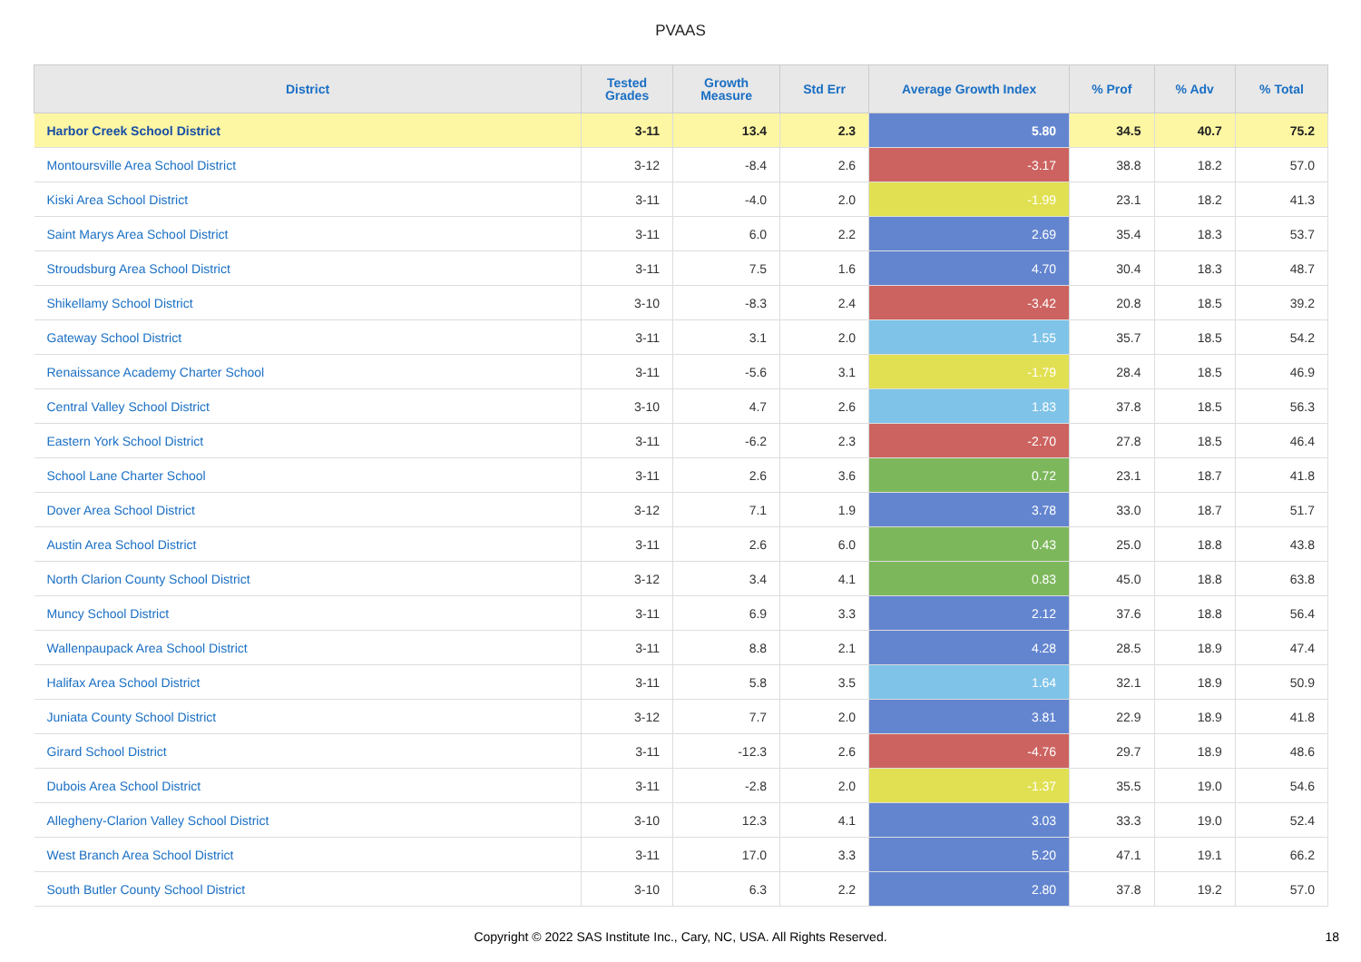PVAAS
| District | Tested Grades | Growth Measure | Std Err | Average Growth Index | % Prof | % Adv | % Total |
| --- | --- | --- | --- | --- | --- | --- | --- |
| Harbor Creek School District | 3-11 | 13.4 | 2.3 | 5.80 | 34.5 | 40.7 | 75.2 |
| Montoursville Area School District | 3-12 | -8.4 | 2.6 | -3.17 | 38.8 | 18.2 | 57.0 |
| Kiski Area School District | 3-11 | -4.0 | 2.0 | -1.99 | 23.1 | 18.2 | 41.3 |
| Saint Marys Area School District | 3-11 | 6.0 | 2.2 | 2.69 | 35.4 | 18.3 | 53.7 |
| Stroudsburg Area School District | 3-11 | 7.5 | 1.6 | 4.70 | 30.4 | 18.3 | 48.7 |
| Shikellamy School District | 3-10 | -8.3 | 2.4 | -3.42 | 20.8 | 18.5 | 39.2 |
| Gateway School District | 3-11 | 3.1 | 2.0 | 1.55 | 35.7 | 18.5 | 54.2 |
| Renaissance Academy Charter School | 3-11 | -5.6 | 3.1 | -1.79 | 28.4 | 18.5 | 46.9 |
| Central Valley School District | 3-10 | 4.7 | 2.6 | 1.83 | 37.8 | 18.5 | 56.3 |
| Eastern York School District | 3-11 | -6.2 | 2.3 | -2.70 | 27.8 | 18.5 | 46.4 |
| School Lane Charter School | 3-11 | 2.6 | 3.6 | 0.72 | 23.1 | 18.7 | 41.8 |
| Dover Area School District | 3-12 | 7.1 | 1.9 | 3.78 | 33.0 | 18.7 | 51.7 |
| Austin Area School District | 3-11 | 2.6 | 6.0 | 0.43 | 25.0 | 18.8 | 43.8 |
| North Clarion County School District | 3-12 | 3.4 | 4.1 | 0.83 | 45.0 | 18.8 | 63.8 |
| Muncy School District | 3-11 | 6.9 | 3.3 | 2.12 | 37.6 | 18.8 | 56.4 |
| Wallenpaupack Area School District | 3-11 | 8.8 | 2.1 | 4.28 | 28.5 | 18.9 | 47.4 |
| Halifax Area School District | 3-11 | 5.8 | 3.5 | 1.64 | 32.1 | 18.9 | 50.9 |
| Juniata County School District | 3-12 | 7.7 | 2.0 | 3.81 | 22.9 | 18.9 | 41.8 |
| Girard School District | 3-11 | -12.3 | 2.6 | -4.76 | 29.7 | 18.9 | 48.6 |
| Dubois Area School District | 3-11 | -2.8 | 2.0 | -1.37 | 35.5 | 19.0 | 54.6 |
| Allegheny-Clarion Valley School District | 3-10 | 12.3 | 4.1 | 3.03 | 33.3 | 19.0 | 52.4 |
| West Branch Area School District | 3-11 | 17.0 | 3.3 | 5.20 | 47.1 | 19.1 | 66.2 |
| South Butler County School District | 3-10 | 6.3 | 2.2 | 2.80 | 37.8 | 19.2 | 57.0 |
Copyright © 2022 SAS Institute Inc., Cary, NC, USA. All Rights Reserved. 18